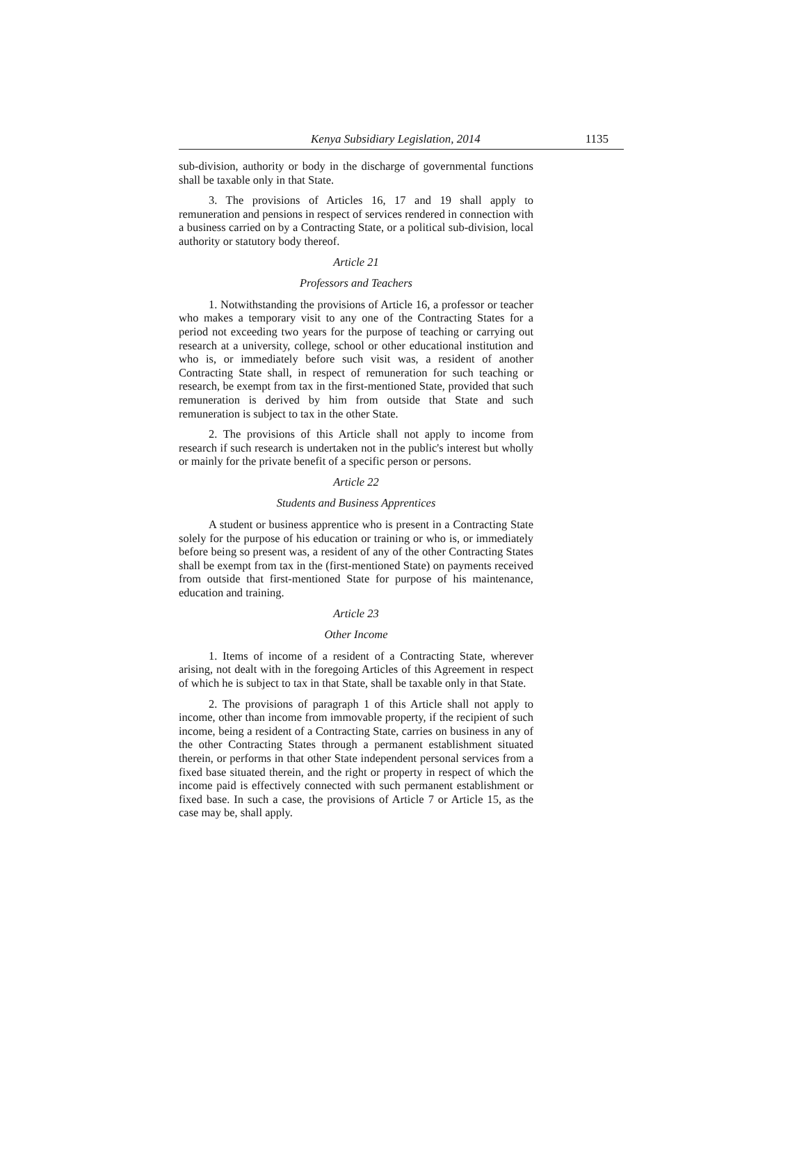Kenya Subsidiary Legislation, 2014 1135
sub-division, authority or body in the discharge of governmental functions shall be taxable only in that State.
3. The provisions of Articles 16, 17 and 19 shall apply to remuneration and pensions in respect of services rendered in connection with a business carried on by a Contracting State, or a political sub-division, local authority or statutory body thereof.
Article 21
Professors and Teachers
1. Notwithstanding the provisions of Article 16, a professor or teacher who makes a temporary visit to any one of the Contracting States for a period not exceeding two years for the purpose of teaching or carrying out research at a university, college, school or other educational institution and who is, or immediately before such visit was, a resident of another Contracting State shall, in respect of remuneration for such teaching or research, be exempt from tax in the first-mentioned State, provided that such remuneration is derived by him from outside that State and such remuneration is subject to tax in the other State.
2. The provisions of this Article shall not apply to income from research if such research is undertaken not in the public's interest but wholly or mainly for the private benefit of a specific person or persons.
Article 22
Students and Business Apprentices
A student or business apprentice who is present in a Contracting State solely for the purpose of his education or training or who is, or immediately before being so present was, a resident of any of the other Contracting States shall be exempt from tax in the (first-mentioned State) on payments received from outside that first-mentioned State for purpose of his maintenance, education and training.
Article 23
Other Income
1. Items of income of a resident of a Contracting State, wherever arising, not dealt with in the foregoing Articles of this Agreement in respect of which he is subject to tax in that State, shall be taxable only in that State.
2. The provisions of paragraph 1 of this Article shall not apply to income, other than income from immovable property, if the recipient of such income, being a resident of a Contracting State, carries on business in any of the other Contracting States through a permanent establishment situated therein, or performs in that other State independent personal services from a fixed base situated therein, and the right or property in respect of which the income paid is effectively connected with such permanent establishment or fixed base. In such a case, the provisions of Article 7 or Article 15, as the case may be, shall apply.